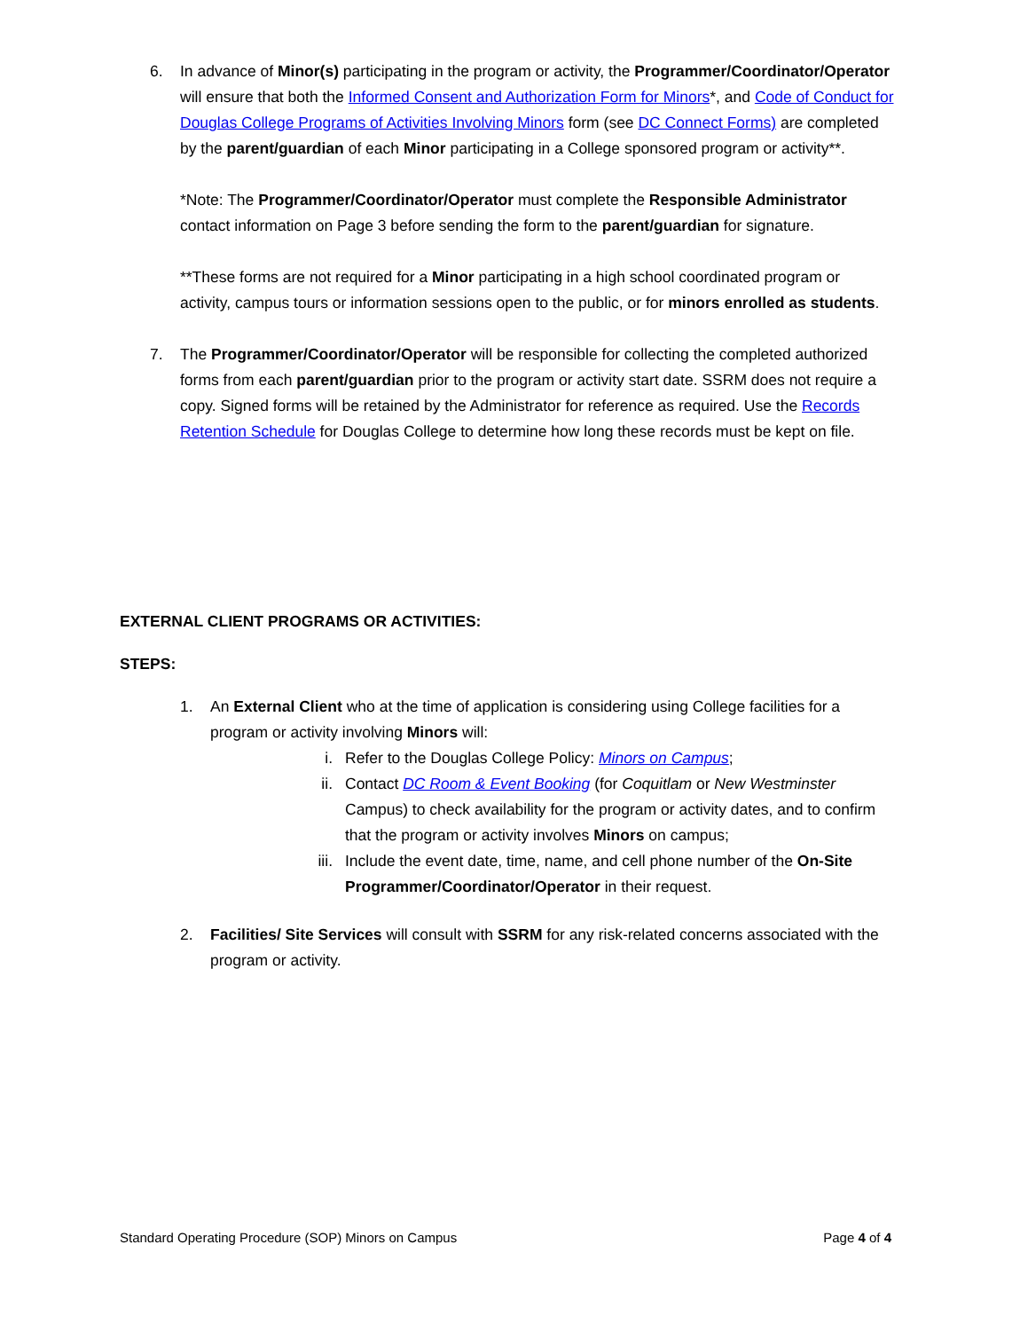6. In advance of Minor(s) participating in the program or activity, the Programmer/Coordinator/Operator will ensure that both the Informed Consent and Authorization Form for Minors*, and Code of Conduct for Douglas College Programs of Activities Involving Minors form (see DC Connect Forms) are completed by the parent/guardian of each Minor participating in a College sponsored program or activity**.
*Note: The Programmer/Coordinator/Operator must complete the Responsible Administrator contact information on Page 3 before sending the form to the parent/guardian for signature.
**These forms are not required for a Minor participating in a high school coordinated program or activity, campus tours or information sessions open to the public, or for minors enrolled as students.
7. The Programmer/Coordinator/Operator will be responsible for collecting the completed authorized forms from each parent/guardian prior to the program or activity start date. SSRM does not require a copy. Signed forms will be retained by the Administrator for reference as required. Use the Records Retention Schedule for Douglas College to determine how long these records must be kept on file.
EXTERNAL CLIENT PROGRAMS OR ACTIVITIES:
STEPS:
1. An External Client who at the time of application is considering using College facilities for a program or activity involving Minors will:
i. Refer to the Douglas College Policy: Minors on Campus;
ii. Contact DC Room & Event Booking (for Coquitlam or New Westminster Campus) to check availability for the program or activity dates, and to confirm that the program or activity involves Minors on campus;
iii. Include the event date, time, name, and cell phone number of the On-Site Programmer/Coordinator/Operator in their request.
2. Facilities/ Site Services will consult with SSRM for any risk-related concerns associated with the program or activity.
Standard Operating Procedure (SOP) Minors on Campus Page 4 of 4